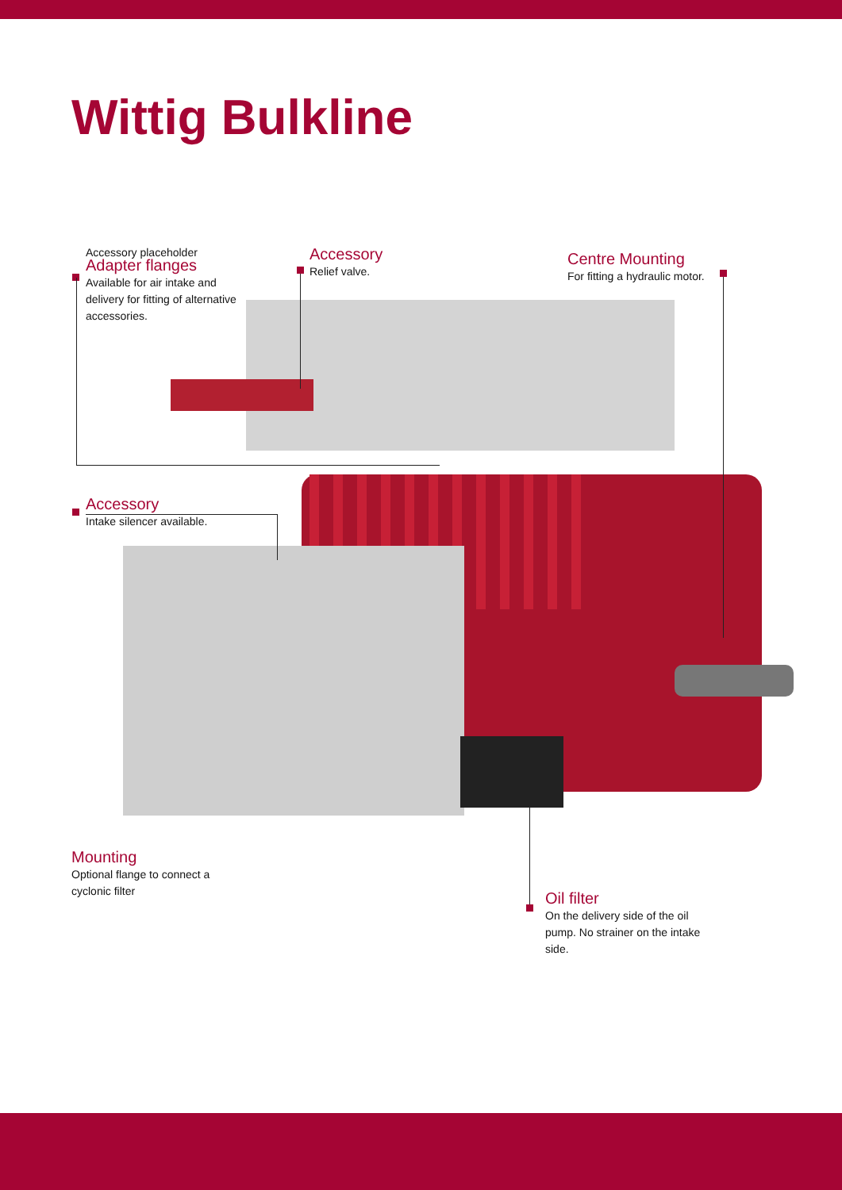Wittig Bulkline
Accessory placeholder
Adapter flanges
Available for air intake and
delivery for fitting of alternative
accessories.
Accessory
Relief valve.
Centre Mounting
For fitting a hydraulic motor.
Accessory
Intake silencer available.
Mounting
Optional flange to connect a
cyclonic filter
Oil filter
On the delivery side of the oil
pump. No strainer on the intake
side.